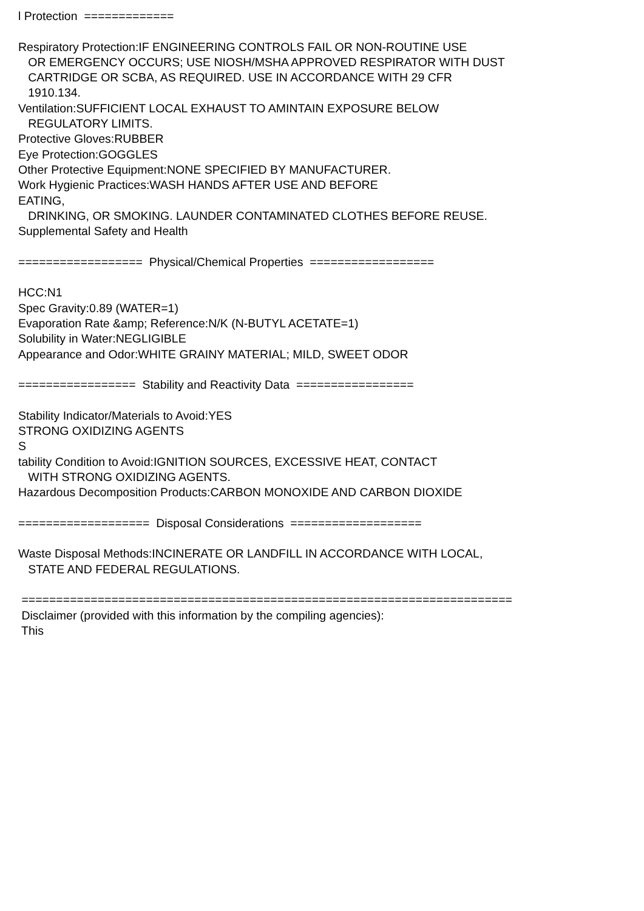l Protection ============= Respiratory Protection:IF ENGINEERING CONTROLS FAIL OR NON-ROUTINE USE OR EMERGENCY OCCURS; USE NIOSH/MSHA APPROVED RESPIRATOR WITH DUST CARTRIDGE OR SCBA, AS REQUIRED. USE IN ACCORDANCE WITH 29 CFR 1910.134. Ventilation:SUFFICIENT LOCAL EXHAUST TO AMINTAIN EXPOSURE BELOW REGULATORY LIMITS. Protective Gloves:RUBBER Eye Protection:GOGGLES Other Protective Equipment:NONE SPECIFIED BY MANUFACTURER. Work Hygienic Practices:WASH HANDS AFTER USE AND BEFORE EATING, DRINKING, OR SMOKING. LAUNDER CONTAMINATED CLOTHES BEFORE REUSE. Supplemental Safety and Health ================== Physical/Chemical Properties ================== HCC:N1 Spec Gravity:0.89 (WATER=1) Evaporation Rate &amp; Reference:N/K (N-BUTYL ACETATE=1) Solubility in Water:NEGLIGIBLE Appearance and Odor:WHITE GRAINY MATERIAL; MILD, SWEET ODOR ================= Stability and Reactivity Data ================= Stability Indicator/Materials to Avoid:YES STRONG OXIDIZING AGENTS S tability Condition to Avoid:IGNITION SOURCES, EXCESSIVE HEAT, CONTACT WITH STRONG OXIDIZING AGENTS. Hazardous Decomposition Products:CARBON MONOXIDE AND CARBON DIOXIDE =================== Disposal Considerations =================== Waste Disposal Methods:INCINERATE OR LANDFILL IN ACCORDANCE WITH LOCAL, STATE AND FEDERAL REGULATIONS. ======================================================================= Disclaimer (provided with this information by the compiling agencies): This